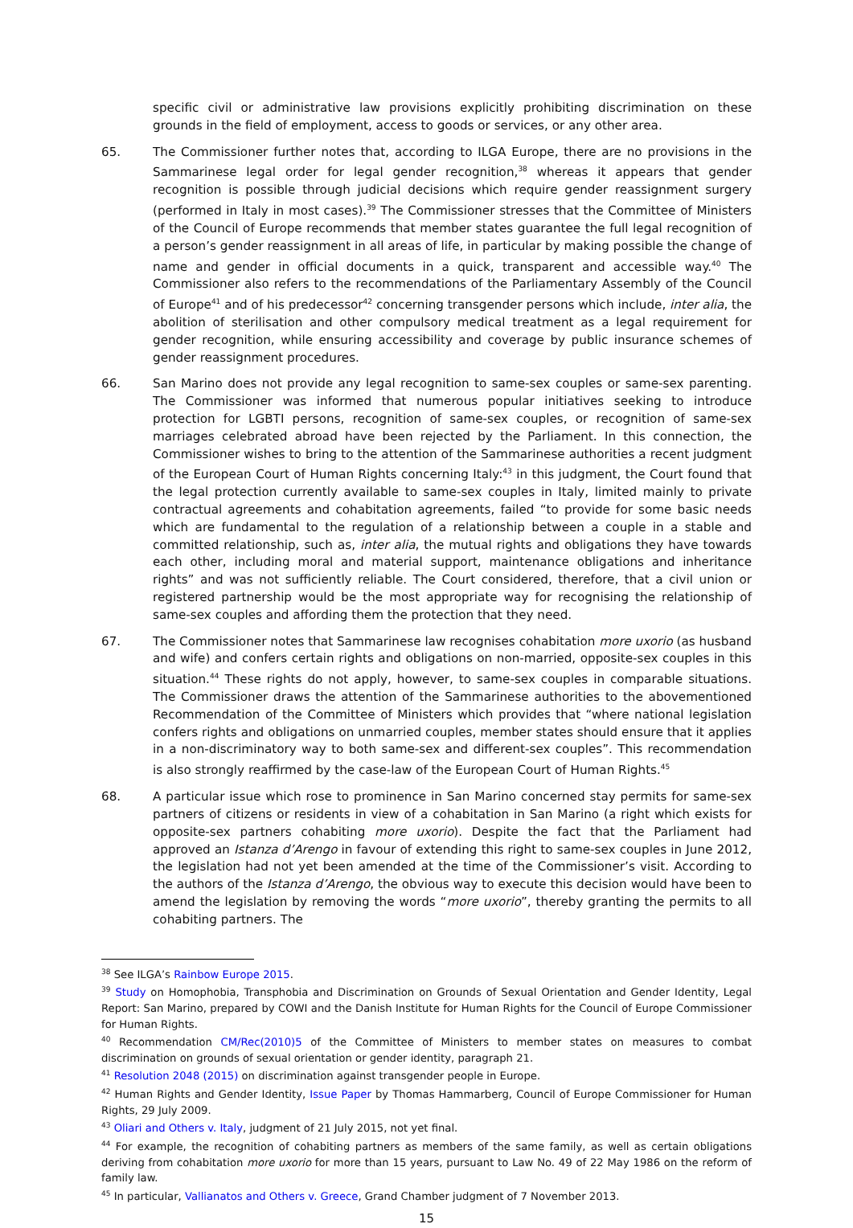specific civil or administrative law provisions explicitly prohibiting discrimination on these grounds in the field of employment, access to goods or services, or any other area.
65. The Commissioner further notes that, according to ILGA Europe, there are no provisions in the Sammarinese legal order for legal gender recognition,<sup>38</sup> whereas it appears that gender recognition is possible through judicial decisions which require gender reassignment surgery (performed in Italy in most cases).<sup>39</sup> The Commissioner stresses that the Committee of Ministers of the Council of Europe recommends that member states guarantee the full legal recognition of a person’s gender reassignment in all areas of life, in particular by making possible the change of name and gender in official documents in a quick, transparent and accessible way.<sup>40</sup> The Commissioner also refers to the recommendations of the Parliamentary Assembly of the Council of Europe<sup>41</sup> and of his predecessor<sup>42</sup> concerning transgender persons which include, inter alia, the abolition of sterilisation and other compulsory medical treatment as a legal requirement for gender recognition, while ensuring accessibility and coverage by public insurance schemes of gender reassignment procedures.
66. San Marino does not provide any legal recognition to same-sex couples or same-sex parenting. The Commissioner was informed that numerous popular initiatives seeking to introduce protection for LGBTI persons, recognition of same-sex couples, or recognition of same-sex marriages celebrated abroad have been rejected by the Parliament. In this connection, the Commissioner wishes to bring to the attention of the Sammarinese authorities a recent judgment of the European Court of Human Rights concerning Italy:<sup>43</sup> in this judgment, the Court found that the legal protection currently available to same-sex couples in Italy, limited mainly to private contractual agreements and cohabitation agreements, failed “to provide for some basic needs which are fundamental to the regulation of a relationship between a couple in a stable and committed relationship, such as, inter alia, the mutual rights and obligations they have towards each other, including moral and material support, maintenance obligations and inheritance rights” and was not sufficiently reliable. The Court considered, therefore, that a civil union or registered partnership would be the most appropriate way for recognising the relationship of same-sex couples and affording them the protection that they need.
67. The Commissioner notes that Sammarinese law recognises cohabitation more uxorio (as husband and wife) and confers certain rights and obligations on non-married, opposite-sex couples in this situation.<sup>44</sup> These rights do not apply, however, to same-sex couples in comparable situations. The Commissioner draws the attention of the Sammarinese authorities to the abovementioned Recommendation of the Committee of Ministers which provides that “where national legislation confers rights and obligations on unmarried couples, member states should ensure that it applies in a non-discriminatory way to both same-sex and different-sex couples”. This recommendation is also strongly reaffirmed by the case-law of the European Court of Human Rights.<sup>45</sup>
68. A particular issue which rose to prominence in San Marino concerned stay permits for same-sex partners of citizens or residents in view of a cohabitation in San Marino (a right which exists for opposite-sex partners cohabiting more uxorio). Despite the fact that the Parliament had approved an Istanza d’Arengo in favour of extending this right to same-sex couples in June 2012, the legislation had not yet been amended at the time of the Commissioner’s visit. According to the authors of the Istanza d’Arengo, the obvious way to execute this decision would have been to amend the legislation by removing the words “more uxorio”, thereby granting the permits to all cohabiting partners. The
<sup>38</sup> See ILGA’s Rainbow Europe 2015.
<sup>39</sup> Study on Homophobia, Transphobia and Discrimination on Grounds of Sexual Orientation and Gender Identity, Legal Report: San Marino, prepared by COWI and the Danish Institute for Human Rights for the Council of Europe Commissioner for Human Rights.
<sup>40</sup> Recommendation CM/Rec(2010)5 of the Committee of Ministers to member states on measures to combat discrimination on grounds of sexual orientation or gender identity, paragraph 21.
<sup>41</sup> Resolution 2048 (2015) on discrimination against transgender people in Europe.
<sup>42</sup> Human Rights and Gender Identity, Issue Paper by Thomas Hammarberg, Council of Europe Commissioner for Human Rights, 29 July 2009.
<sup>43</sup> Oliari and Others v. Italy, judgment of 21 July 2015, not yet final.
<sup>44</sup> For example, the recognition of cohabiting partners as members of the same family, as well as certain obligations deriving from cohabitation more uxorio for more than 15 years, pursuant to Law No. 49 of 22 May 1986 on the reform of family law.
<sup>45</sup> In particular, Vallianatos and Others v. Greece, Grand Chamber judgment of 7 November 2013.
15